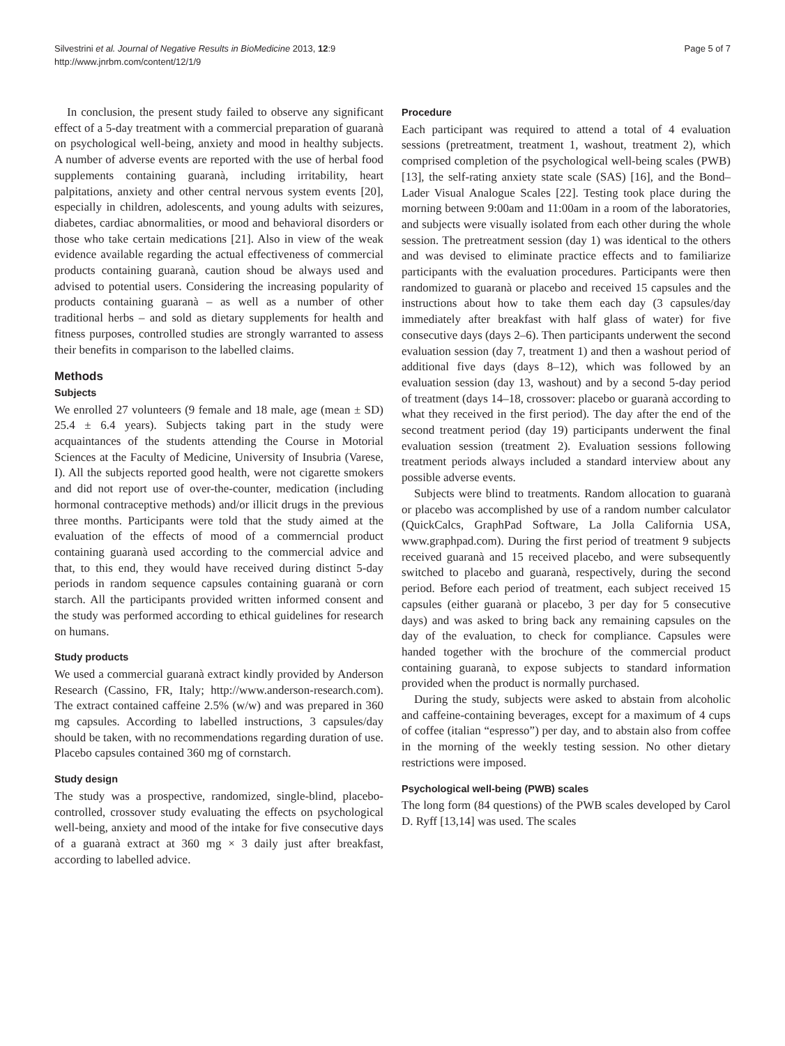Silvestrini et al. Journal of Negative Results in BioMedicine 2013, 12:9
http://www.jnrbm.com/content/12/1/9
Page 5 of 7
In conclusion, the present study failed to observe any significant effect of a 5-day treatment with a commercial preparation of guaranà on psychological well-being, anxiety and mood in healthy subjects. A number of adverse events are reported with the use of herbal food supplements containing guaranà, including irritability, heart palpitations, anxiety and other central nervous system events [20], especially in children, adolescents, and young adults with seizures, diabetes, cardiac abnormalities, or mood and behavioral disorders or those who take certain medications [21]. Also in view of the weak evidence available regarding the actual effectiveness of commercial products containing guaranà, caution shoud be always used and advised to potential users. Considering the increasing popularity of products containing guaranà – as well as a number of other traditional herbs – and sold as dietary supplements for health and fitness purposes, controlled studies are strongly warranted to assess their benefits in comparison to the labelled claims.
Methods
Subjects
We enrolled 27 volunteers (9 female and 18 male, age (mean ± SD) 25.4 ± 6.4 years). Subjects taking part in the study were acquaintances of the students attending the Course in Motorial Sciences at the Faculty of Medicine, University of Insubria (Varese, I). All the subjects reported good health, were not cigarette smokers and did not report use of over-the-counter, medication (including hormonal contraceptive methods) and/or illicit drugs in the previous three months. Participants were told that the study aimed at the evaluation of the effects of mood of a commerncial product containing guaranà used according to the commercial advice and that, to this end, they would have received during distinct 5-day periods in random sequence capsules containing guaranà or corn starch. All the participants provided written informed consent and the study was performed according to ethical guidelines for research on humans.
Study products
We used a commercial guaranà extract kindly provided by Anderson Research (Cassino, FR, Italy; http://www.anderson-research.com). The extract contained caffeine 2.5% (w/w) and was prepared in 360 mg capsules. According to labelled instructions, 3 capsules/day should be taken, with no recommendations regarding duration of use. Placebo capsules contained 360 mg of cornstarch.
Study design
The study was a prospective, randomized, single-blind, placebo-controlled, crossover study evaluating the effects on psychological well-being, anxiety and mood of the intake for five consecutive days of a guaranà extract at 360 mg × 3 daily just after breakfast, according to labelled advice.
Procedure
Each participant was required to attend a total of 4 evaluation sessions (pretreatment, treatment 1, washout, treatment 2), which comprised completion of the psychological well-being scales (PWB) [13], the self-rating anxiety state scale (SAS) [16], and the Bond–Lader Visual Analogue Scales [22]. Testing took place during the morning between 9:00am and 11:00am in a room of the laboratories, and subjects were visually isolated from each other during the whole session. The pretreatment session (day 1) was identical to the others and was devised to eliminate practice effects and to familiarize participants with the evaluation procedures. Participants were then randomized to guaranà or placebo and received 15 capsules and the instructions about how to take them each day (3 capsules/day immediately after breakfast with half glass of water) for five consecutive days (days 2–6). Then participants underwent the second evaluation session (day 7, treatment 1) and then a washout period of additional five days (days 8–12), which was followed by an evaluation session (day 13, washout) and by a second 5-day period of treatment (days 14–18, crossover: placebo or guaranà according to what they received in the first period). The day after the end of the second treatment period (day 19) participants underwent the final evaluation session (treatment 2). Evaluation sessions following treatment periods always included a standard interview about any possible adverse events.
Subjects were blind to treatments. Random allocation to guaranà or placebo was accomplished by use of a random number calculator (QuickCalcs, GraphPad Software, La Jolla California USA, www.graphpad.com). During the first period of treatment 9 subjects received guaranà and 15 received placebo, and were subsequently switched to placebo and guaranà, respectively, during the second period. Before each period of treatment, each subject received 15 capsules (either guaranà or placebo, 3 per day for 5 consecutive days) and was asked to bring back any remaining capsules on the day of the evaluation, to check for compliance. Capsules were handed together with the brochure of the commercial product containing guaranà, to expose subjects to standard information provided when the product is normally purchased.
During the study, subjects were asked to abstain from alcoholic and caffeine-containing beverages, except for a maximum of 4 cups of coffee (italian “espresso”) per day, and to abstain also from coffee in the morning of the weekly testing session. No other dietary restrictions were imposed.
Psychological well-being (PWB) scales
The long form (84 questions) of the PWB scales developed by Carol D. Ryff [13,14] was used. The scales